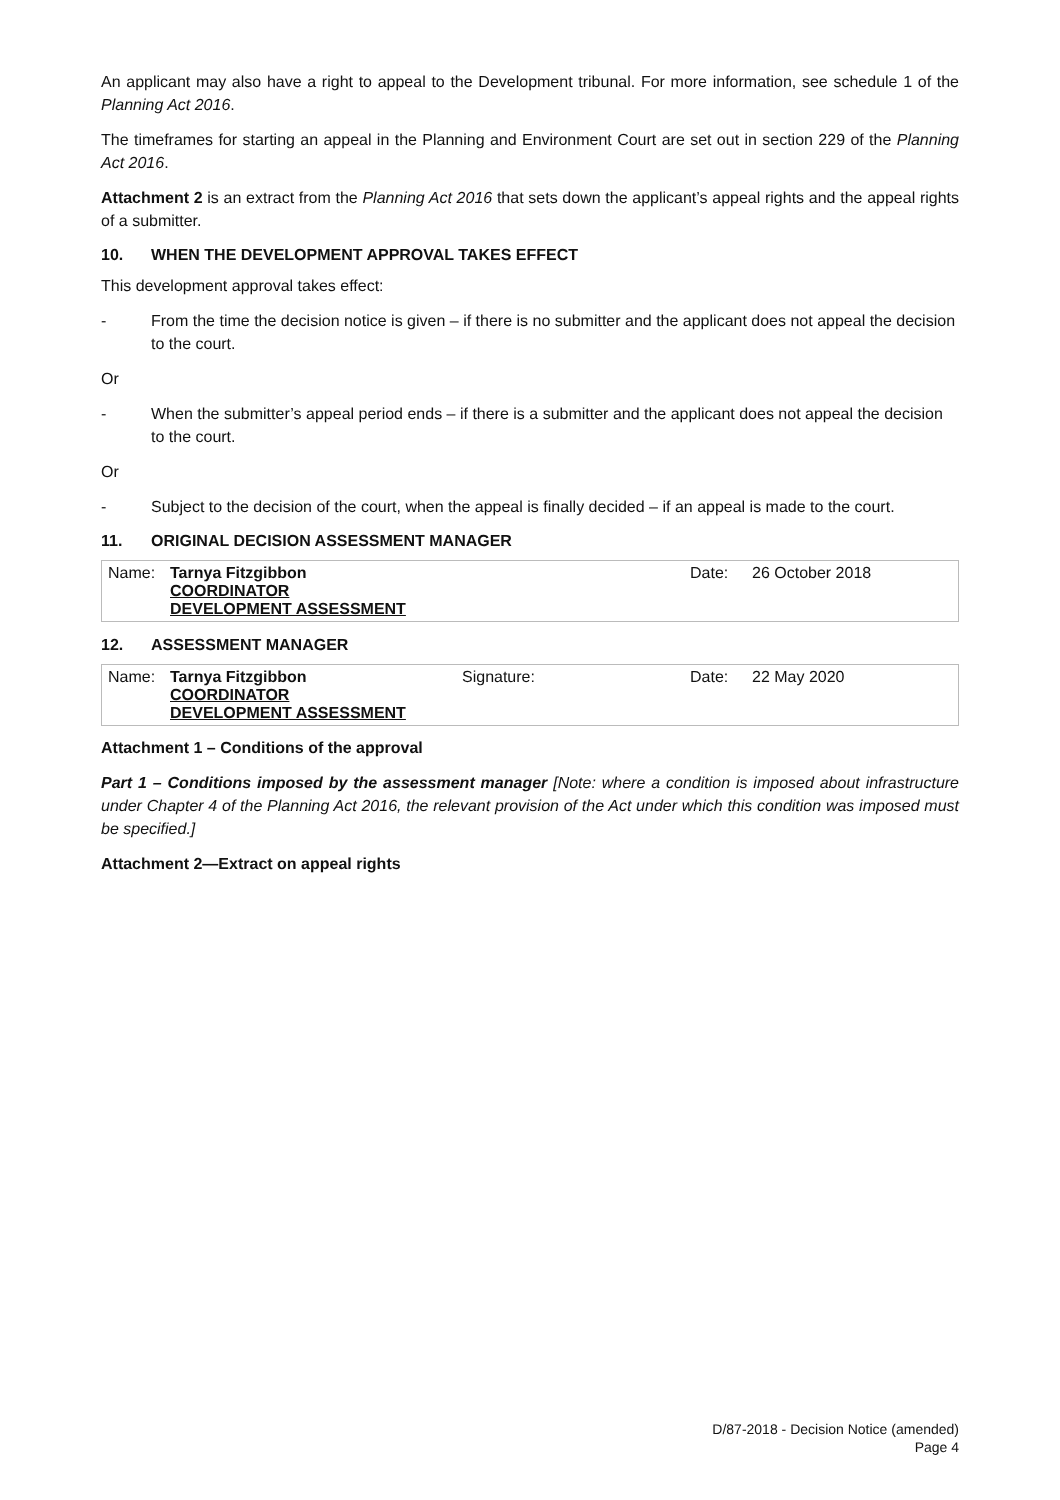An applicant may also have a right to appeal to the Development tribunal. For more information, see schedule 1 of the Planning Act 2016.
The timeframes for starting an appeal in the Planning and Environment Court are set out in section 229 of the Planning Act 2016.
Attachment 2 is an extract from the Planning Act 2016 that sets down the applicant’s appeal rights and the appeal rights of a submitter.
10. WHEN THE DEVELOPMENT APPROVAL TAKES EFFECT
This development approval takes effect:
- From the time the decision notice is given – if there is no submitter and the applicant does not appeal the decision to the court.
Or
- When the submitter’s appeal period ends – if there is a submitter and the applicant does not appeal the decision to the court.
Or
- Subject to the decision of the court, when the appeal is finally decided – if an appeal is made to the court.
11. ORIGINAL DECISION ASSESSMENT MANAGER
| Name: | Tarnya Fitzgibbon COORDINATOR DEVELOPMENT ASSESSMENT | | Date: | 26 October 2018 |
12. ASSESSMENT MANAGER
| Name: | Tarnya Fitzgibbon COORDINATOR DEVELOPMENT ASSESSMENT | Signature: | Date: | 22 May 2020 |
Attachment 1 – Conditions of the approval
Part 1 – Conditions imposed by the assessment manager [Note: where a condition is imposed about infrastructure under Chapter 4 of the Planning Act 2016, the relevant provision of the Act under which this condition was imposed must be specified.]
Attachment 2—Extract on appeal rights
D/87-2018 - Decision Notice (amended)
Page 4